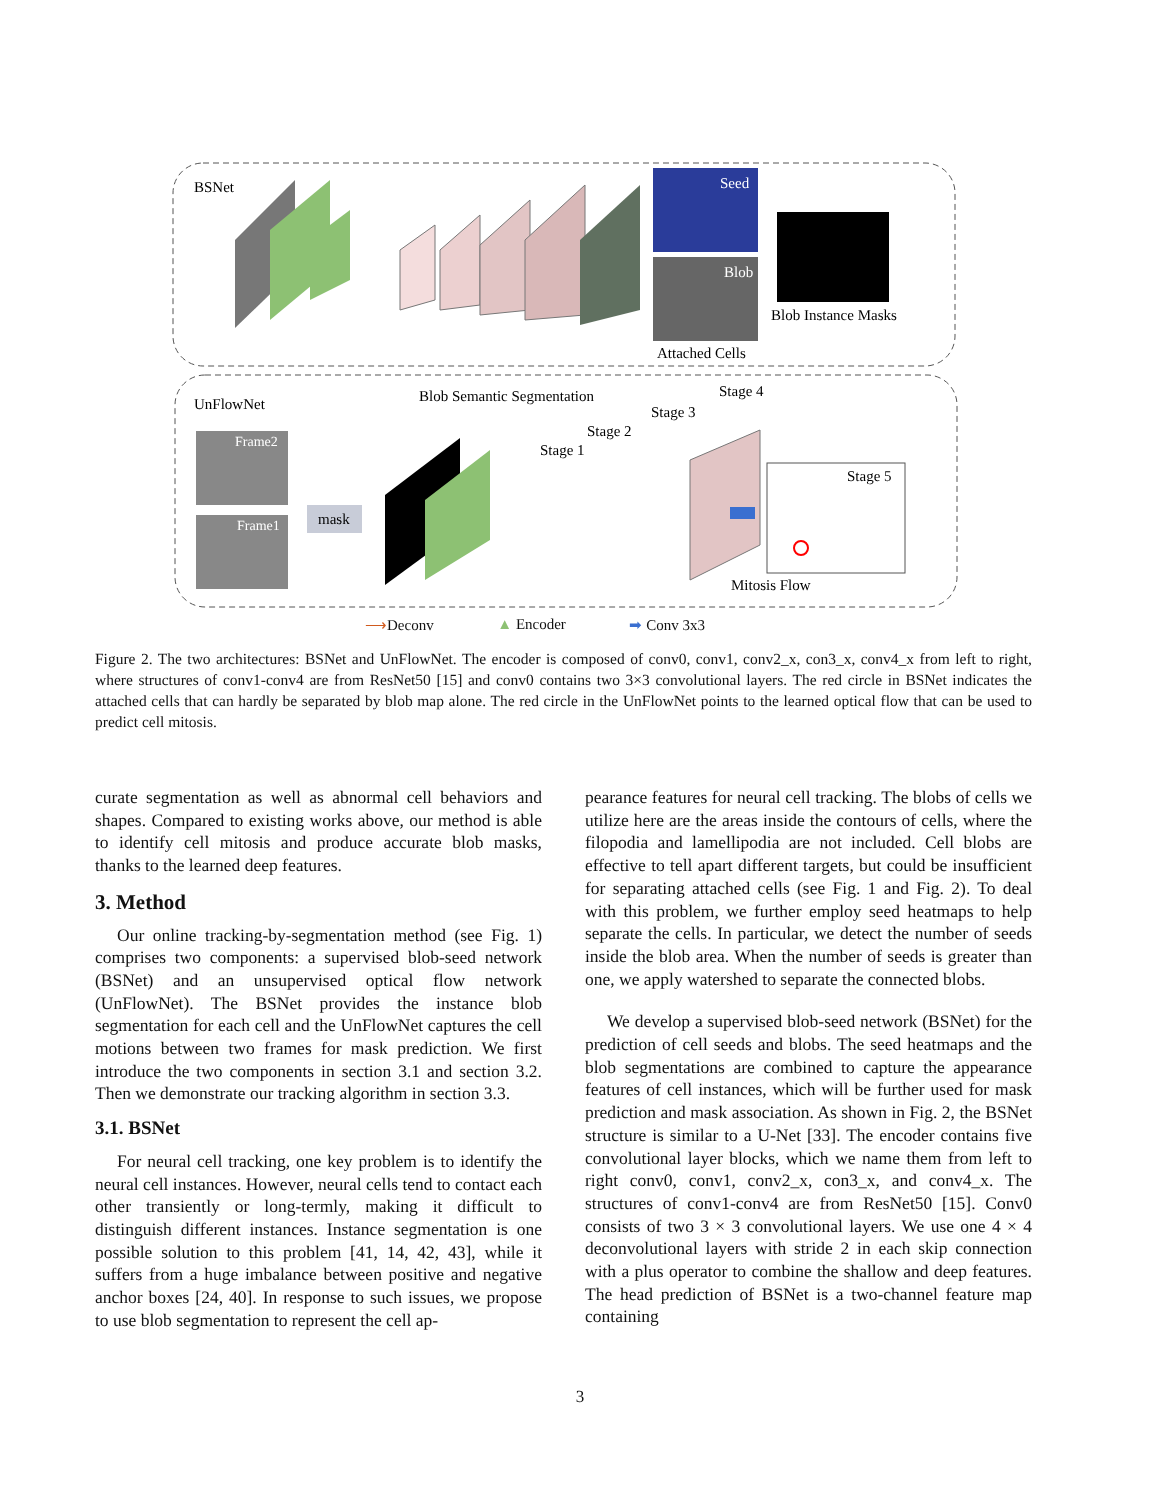BSNet
Seed
Blob
Attached Cells
Blob Instance Masks
UnFlowNet
Blob Semantic Segmentation
Frame2
Frame1
mask
Stage 1
Stage 2
Stage 3
Stage 4
Stage 5
Mitosis Flow
⟶Deconv ▲ Encoder ➡ Conv 3x3
Figure 2. The two architectures: BSNet and UnFlowNet. The encoder is composed of conv0, conv1, conv2_x, con3_x, conv4_x from left to right, where structures of conv1-conv4 are from ResNet50 [15] and conv0 contains two 3×3 convolutional layers. The red circle in BSNet indicates the attached cells that can hardly be separated by blob map alone. The red circle in the UnFlowNet points to the learned optical flow that can be used to predict cell mitosis.
curate segmentation as well as abnormal cell behaviors and shapes. Compared to existing works above, our method is able to identify cell mitosis and produce accurate blob masks, thanks to the learned deep features.
3. Method
Our online tracking-by-segmentation method (see Fig. 1) comprises two components: a supervised blob-seed network (BSNet) and an unsupervised optical flow network (UnFlowNet). The BSNet provides the instance blob segmentation for each cell and the UnFlowNet captures the cell motions between two frames for mask prediction. We first introduce the two components in section 3.1 and section 3.2. Then we demonstrate our tracking algorithm in section 3.3.
3.1. BSNet
For neural cell tracking, one key problem is to identify the neural cell instances. However, neural cells tend to contact each other transiently or long-termly, making it difficult to distinguish different instances. Instance segmentation is one possible solution to this problem [41, 14, 42, 43], while it suffers from a huge imbalance between positive and negative anchor boxes [24, 40]. In response to such issues, we propose to use blob segmentation to represent the cell ap-
pearance features for neural cell tracking. The blobs of cells we utilize here are the areas inside the contours of cells, where the filopodia and lamellipodia are not included. Cell blobs are effective to tell apart different targets, but could be insufficient for separating attached cells (see Fig. 1 and Fig. 2). To deal with this problem, we further employ seed heatmaps to help separate the cells. In particular, we detect the number of seeds inside the blob area. When the number of seeds is greater than one, we apply watershed to separate the connected blobs.
We develop a supervised blob-seed network (BSNet) for the prediction of cell seeds and blobs. The seed heatmaps and the blob segmentations are combined to capture the appearance features of cell instances, which will be further used for mask prediction and mask association. As shown in Fig. 2, the BSNet structure is similar to a U-Net [33]. The encoder contains five convolutional layer blocks, which we name them from left to right conv0, conv1, conv2_x, con3_x, and conv4_x. The structures of conv1-conv4 are from ResNet50 [15]. Conv0 consists of two 3 × 3 convolutional layers. We use one 4 × 4 deconvolutional layers with stride 2 in each skip connection with a plus operator to combine the shallow and deep features. The head prediction of BSNet is a two-channel feature map containing
3